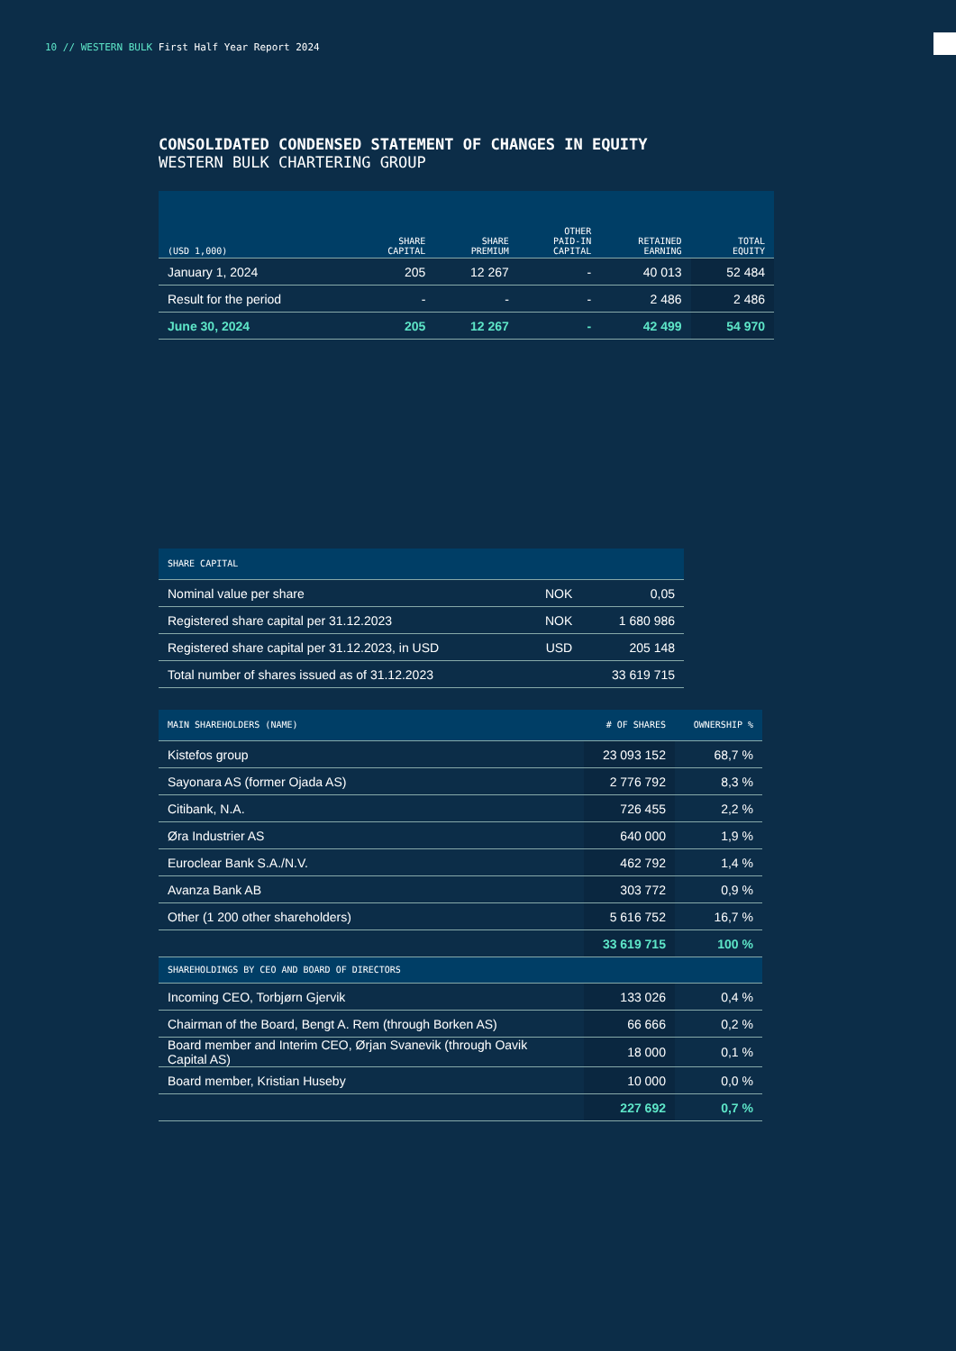10 // WESTERN BULK First Half Year Report 2024
CONSOLIDATED CONDENSED STATEMENT OF CHANGES IN EQUITY
WESTERN BULK CHARTERING GROUP
| (USD 1,000) | SHARE CAPITAL | SHARE PREMIUM | OTHER PAID-IN CAPITAL | RETAINED EARNING | TOTAL EQUITY |
| --- | --- | --- | --- | --- | --- |
| January 1, 2024 | 205 | 12 267 | - | 40 013 | 52 484 |
| Result for the period | - | - | - | 2 486 | 2 486 |
| June 30, 2024 | 205 | 12 267 | - | 42 499 | 54 970 |
| SHARE CAPITAL | | |
| --- | --- | --- |
| Nominal value per share | NOK | 0,05 |
| Registered share capital per 31.12.2023 | NOK | 1 680 986 |
| Registered share capital per 31.12.2023, in USD | USD | 205 148 |
| Total number of shares issued as of 31.12.2023 | | 33 619 715 |
| MAIN SHAREHOLDERS (NAME) | # OF SHARES | OWNERSHIP % |
| --- | --- | --- |
| Kistefos group | 23 093 152 | 68,7 % |
| Sayonara AS (former Ojada AS) | 2 776 792 | 8,3 % |
| Citibank, N.A. | 726 455 | 2,2 % |
| Øra Industrier AS | 640 000 | 1,9 % |
| Euroclear Bank S.A./N.V. | 462 792 | 1,4 % |
| Avanza Bank AB | 303 772 | 0,9 % |
| Other (1 200 other shareholders) | 5 616 752 | 16,7 % |
| | 33 619 715 | 100 % |
| SHAREHOLDINGS BY CEO AND BOARD OF DIRECTORS | | |
| Incoming CEO, Torbjørn Gjervik | 133 026 | 0,4 % |
| Chairman of the Board, Bengt A. Rem (through Borken AS) | 66 666 | 0,2 % |
| Board member and Interim CEO, Ørjan Svanevik (through Oavik Capital AS) | 18 000 | 0,1 % |
| Board member, Kristian Huseby | 10 000 | 0,0 % |
| | 227 692 | 0,7 % |